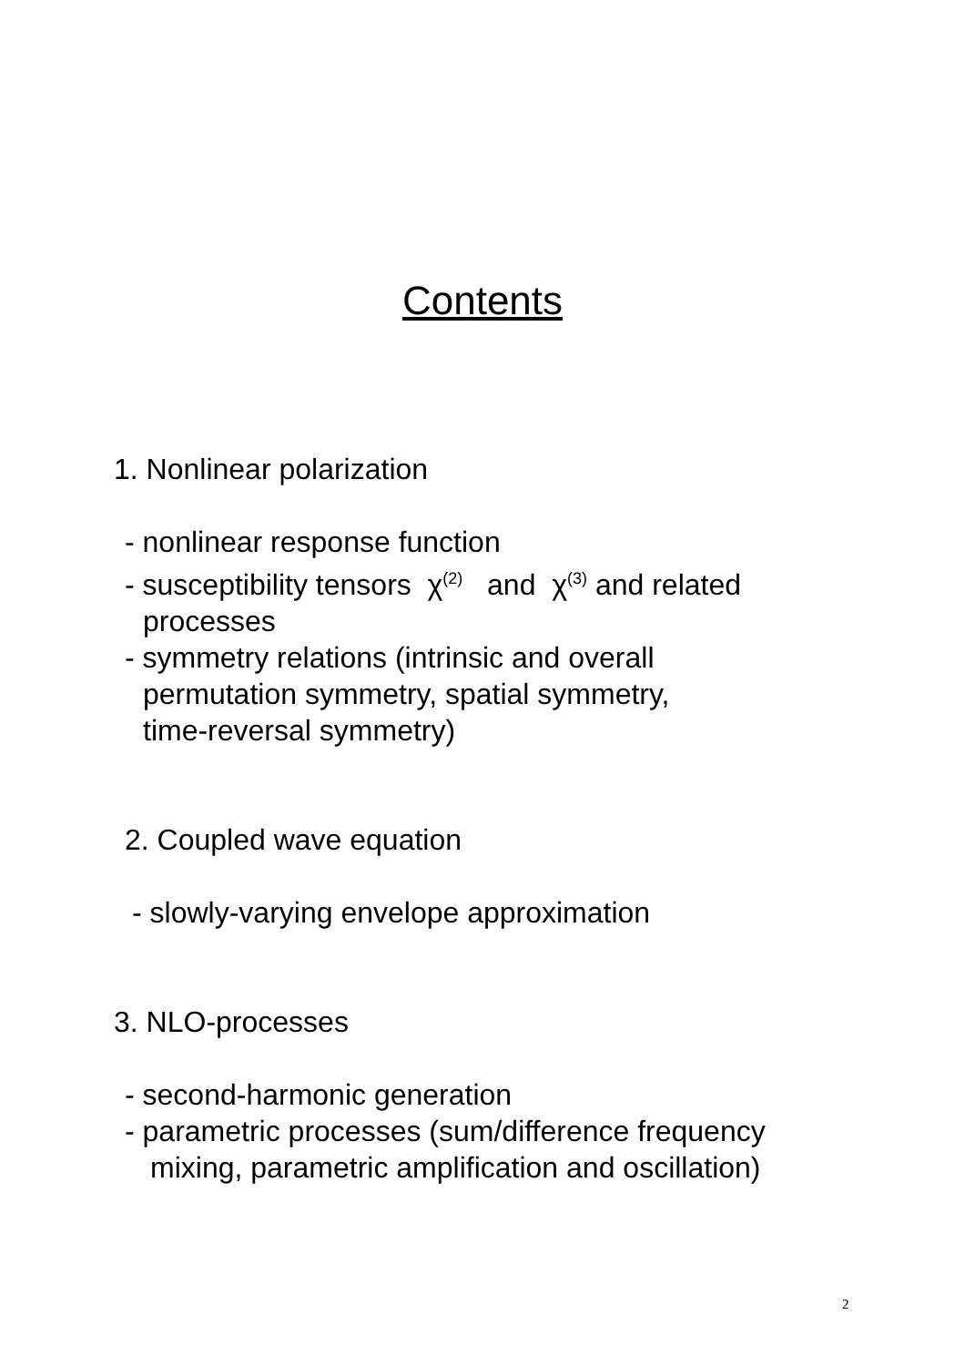Contents
1. Nonlinear polarization
- nonlinear response function
- susceptibility tensors χ<sup>(2)</sup> and χ<sup>(3)</sup> and related
processes
- symmetry relations (intrinsic and overall
permutation symmetry, spatial symmetry,
time-reversal symmetry)
2. Coupled wave equation
- slowly-varying envelope approximation
3. NLO-processes
- second-harmonic generation
- parametric processes (sum/difference frequency
mixing, parametric amplification and oscillation)
2